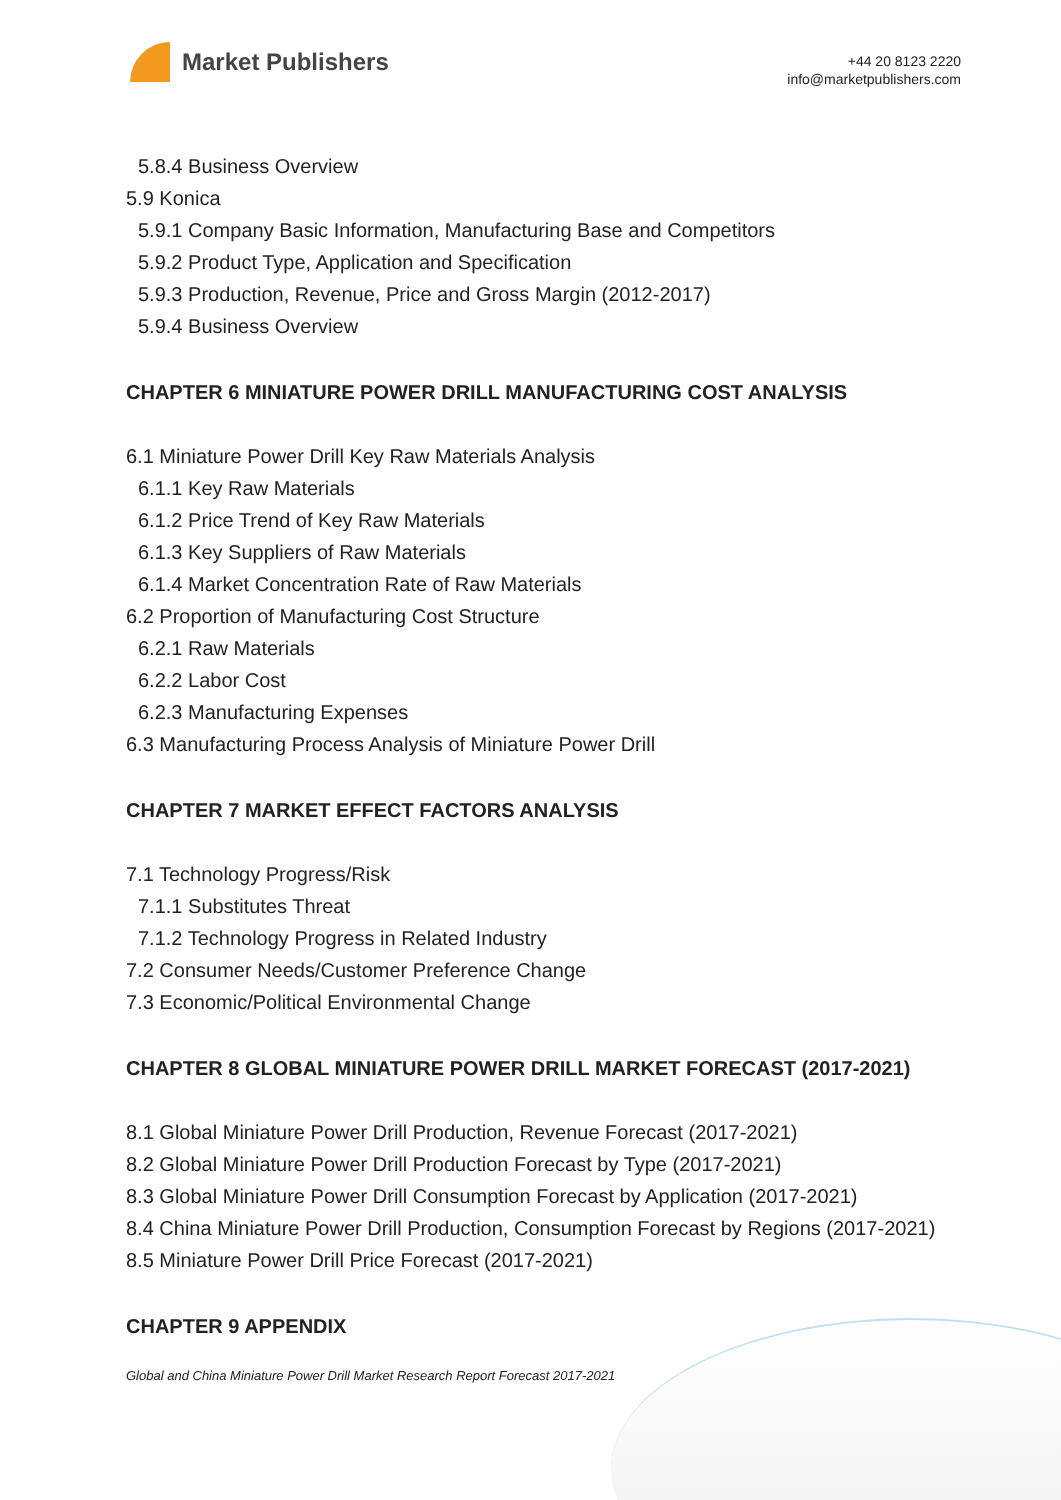Market Publishers
+44 20 8123 2220
info@marketpublishers.com
5.8.4 Business Overview
5.9 Konica
5.9.1 Company Basic Information, Manufacturing Base and Competitors
5.9.2 Product Type, Application and Specification
5.9.3 Production, Revenue, Price and Gross Margin (2012-2017)
5.9.4 Business Overview
CHAPTER 6 MINIATURE POWER DRILL MANUFACTURING COST ANALYSIS
6.1 Miniature Power Drill Key Raw Materials Analysis
6.1.1 Key Raw Materials
6.1.2 Price Trend of Key Raw Materials
6.1.3 Key Suppliers of Raw Materials
6.1.4 Market Concentration Rate of Raw Materials
6.2 Proportion of Manufacturing Cost Structure
6.2.1 Raw Materials
6.2.2 Labor Cost
6.2.3 Manufacturing Expenses
6.3 Manufacturing Process Analysis of Miniature Power Drill
CHAPTER 7 MARKET EFFECT FACTORS ANALYSIS
7.1 Technology Progress/Risk
7.1.1 Substitutes Threat
7.1.2 Technology Progress in Related Industry
7.2 Consumer Needs/Customer Preference Change
7.3 Economic/Political Environmental Change
CHAPTER 8 GLOBAL MINIATURE POWER DRILL MARKET FORECAST (2017-2021)
8.1 Global Miniature Power Drill Production, Revenue Forecast (2017-2021)
8.2 Global Miniature Power Drill Production Forecast by Type (2017-2021)
8.3 Global Miniature Power Drill Consumption Forecast by Application (2017-2021)
8.4 China Miniature Power Drill Production, Consumption Forecast by Regions (2017-2021)
8.5 Miniature Power Drill Price Forecast (2017-2021)
CHAPTER 9 APPENDIX
Global and China Miniature Power Drill Market Research Report Forecast 2017-2021